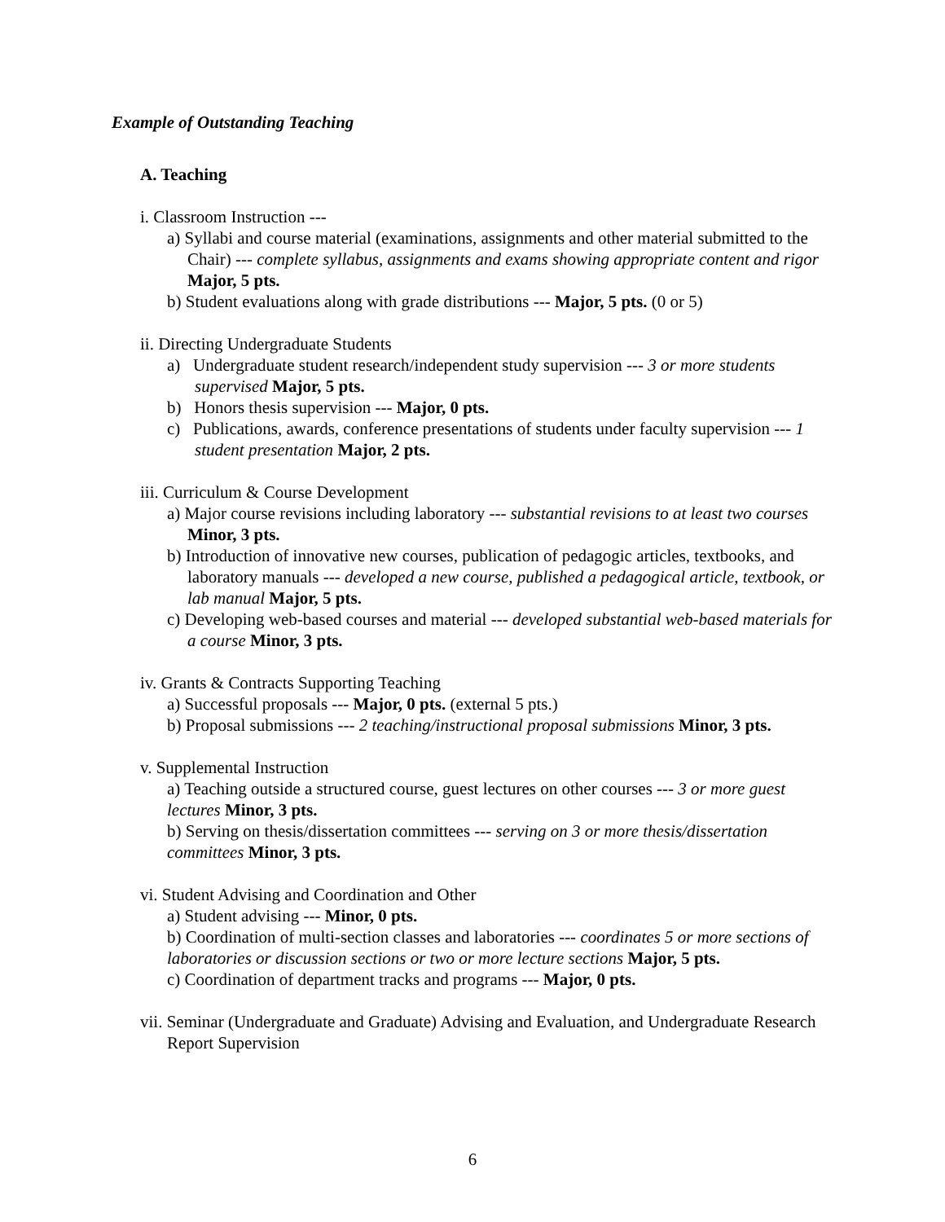Example of Outstanding Teaching
A. Teaching
i. Classroom Instruction ---
a) Syllabi and course material (examinations, assignments and other material submitted to the Chair) --- complete syllabus, assignments and exams showing appropriate content and rigor Major, 5 pts.
b) Student evaluations along with grade distributions --- Major, 5 pts. (0 or 5)
ii. Directing Undergraduate Students
a) Undergraduate student research/independent study supervision --- 3 or more students supervised Major, 5 pts.
b) Honors thesis supervision --- Major, 0 pts.
c) Publications, awards, conference presentations of students under faculty supervision --- 1 student presentation Major, 2 pts.
iii. Curriculum & Course Development
a) Major course revisions including laboratory --- substantial revisions to at least two courses Minor, 3 pts.
b) Introduction of innovative new courses, publication of pedagogic articles, textbooks, and laboratory manuals --- developed a new course, published a pedagogical article, textbook, or lab manual Major, 5 pts.
c) Developing web-based courses and material --- developed substantial web-based materials for a course Minor, 3 pts.
iv. Grants & Contracts Supporting Teaching
a) Successful proposals --- Major, 0 pts. (external 5 pts.)
b) Proposal submissions --- 2 teaching/instructional proposal submissions Minor, 3 pts.
v. Supplemental Instruction
a) Teaching outside a structured course, guest lectures on other courses --- 3 or more guest lectures Minor, 3 pts.
b) Serving on thesis/dissertation committees --- serving on 3 or more thesis/dissertation committees Minor, 3 pts.
vi. Student Advising and Coordination and Other
a) Student advising --- Minor, 0 pts.
b) Coordination of multi-section classes and laboratories --- coordinates 5 or more sections of laboratories or discussion sections or two or more lecture sections Major, 5 pts.
c) Coordination of department tracks and programs --- Major, 0 pts.
vii. Seminar (Undergraduate and Graduate) Advising and Evaluation, and Undergraduate Research Report Supervision
6